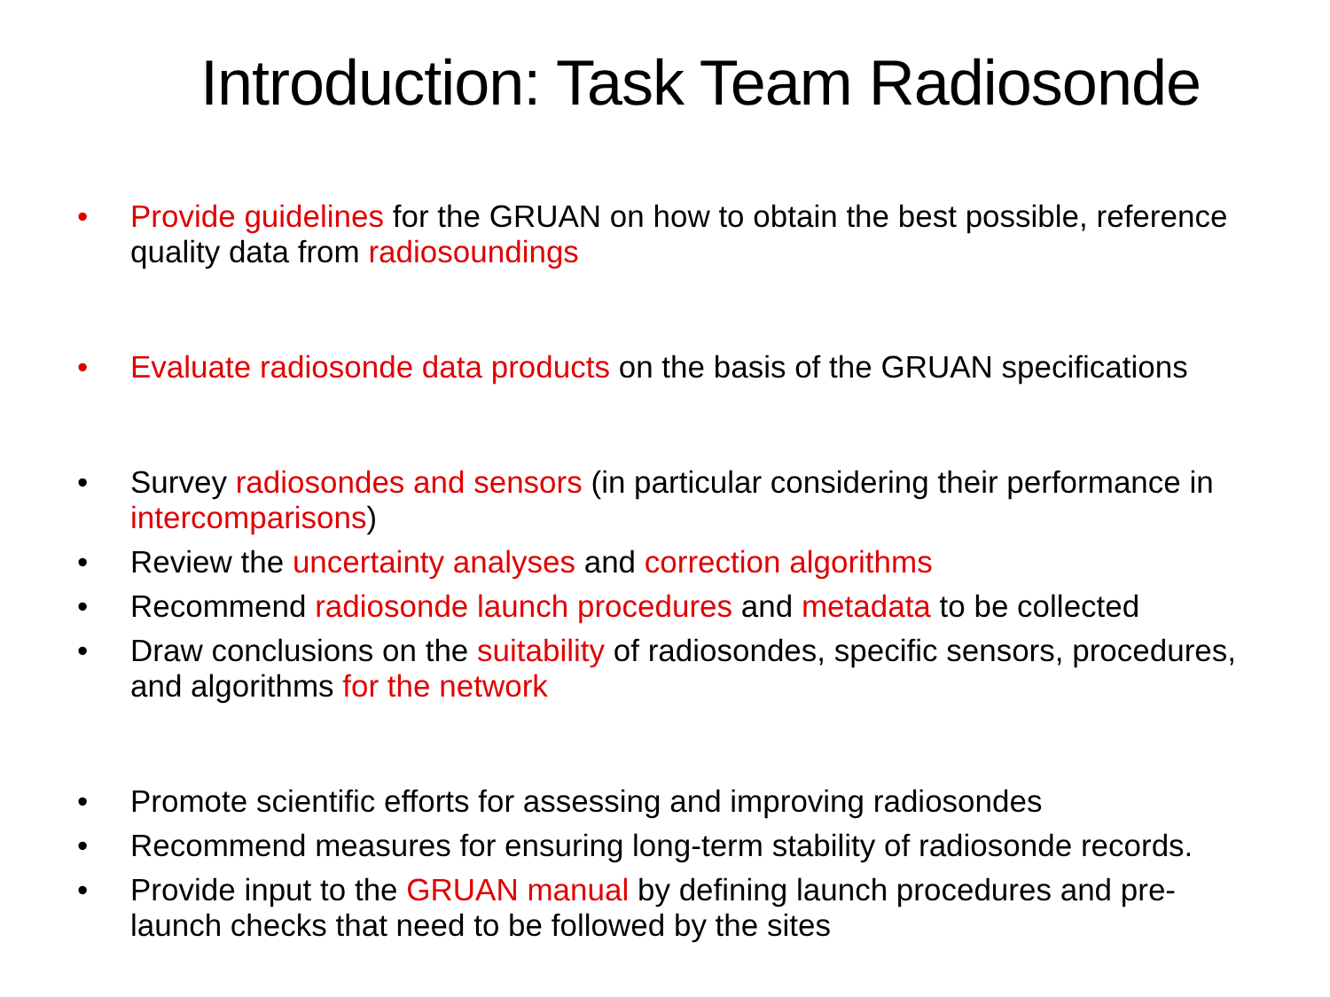Introduction: Task Team Radiosonde
• Provide guidelines for the GRUAN on how to obtain the best possible, reference quality data from radiosoundings
• Evaluate radiosonde data products on the basis of the GRUAN specifications
• Survey radiosondes and sensors (in particular considering their performance in intercomparisons)
• Review the uncertainty analyses and correction algorithms
• Recommend radiosonde launch procedures and metadata to be collected
• Draw conclusions on the suitability of radiosondes, specific sensors, procedures, and algorithms for the network
• Promote scientific efforts for assessing and improving radiosondes
• Recommend measures for ensuring long-term stability of radiosonde records.
• Provide input to the GRUAN manual by defining launch procedures and pre-launch checks that need to be followed by the sites